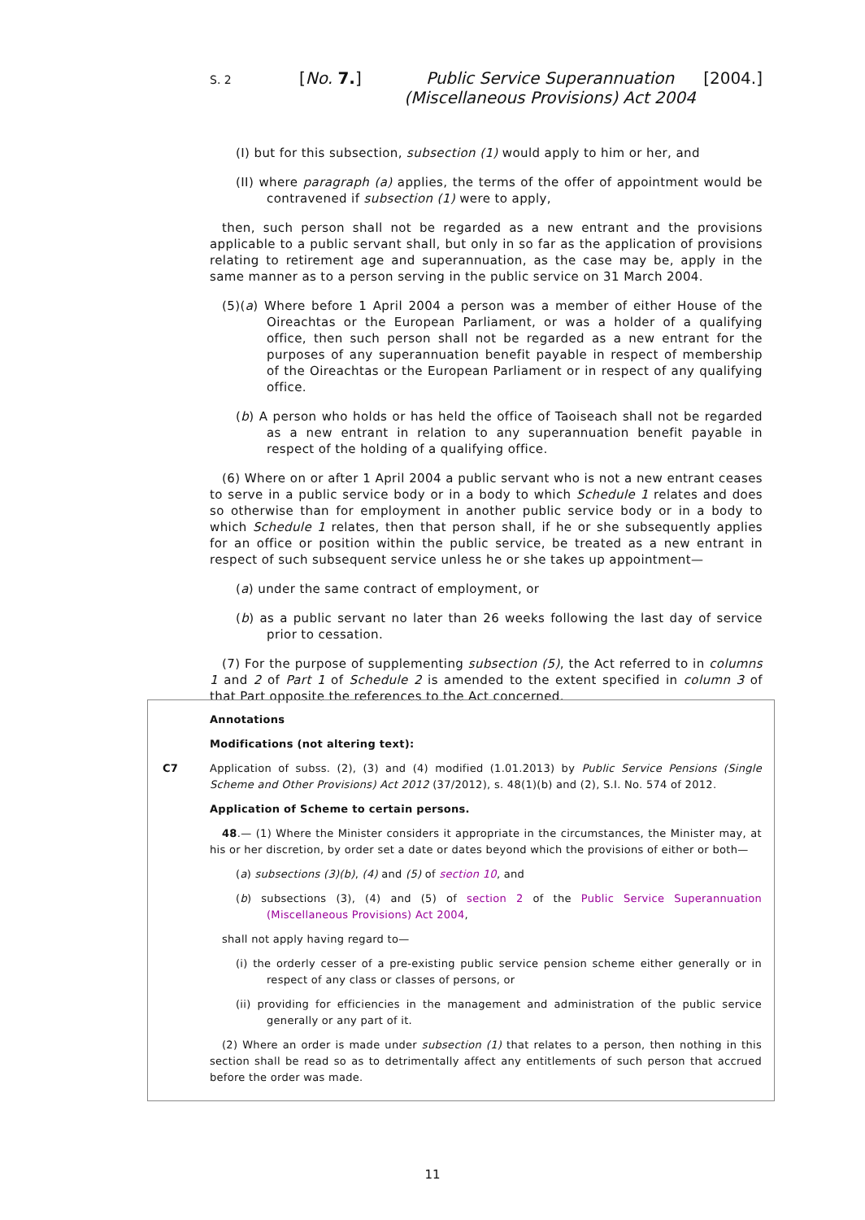S. 2
[No. 7.] Public Service Superannuation
(Miscellaneous Provisions) Act 2004
[2004.]
(I) but for this subsection, subsection (1) would apply to him or her, and
(II) where paragraph (a) applies, the terms of the offer of appointment would be contravened if subsection (1) were to apply,
then, such person shall not be regarded as a new entrant and the provisions applicable to a public servant shall, but only in so far as the application of provisions relating to retirement age and superannuation, as the case may be, apply in the same manner as to a person serving in the public service on 31 March 2004.
(5)(a) Where before 1 April 2004 a person was a member of either House of the Oireachtas or the European Parliament, or was a holder of a qualifying office, then such person shall not be regarded as a new entrant for the purposes of any superannuation benefit payable in respect of membership of the Oireachtas or the European Parliament or in respect of any qualifying office.
(b) A person who holds or has held the office of Taoiseach shall not be regarded as a new entrant in relation to any superannuation benefit payable in respect of the holding of a qualifying office.
(6) Where on or after 1 April 2004 a public servant who is not a new entrant ceases to serve in a public service body or in a body to which Schedule 1 relates and does so otherwise than for employment in another public service body or in a body to which Schedule 1 relates, then that person shall, if he or she subsequently applies for an office or position within the public service, be treated as a new entrant in respect of such subsequent service unless he or she takes up appointment—
(a) under the same contract of employment, or
(b) as a public servant no later than 26 weeks following the last day of service prior to cessation.
(7) For the purpose of supplementing subsection (5), the Act referred to in columns 1 and 2 of Part 1 of Schedule 2 is amended to the extent specified in column 3 of that Part opposite the references to the Act concerned.
Annotations
Modifications (not altering text):
C7 Application of subss. (2), (3) and (4) modified (1.01.2013) by Public Service Pensions (Single Scheme and Other Provisions) Act 2012 (37/2012), s. 48(1)(b) and (2), S.I. No. 574 of 2012.
Application of Scheme to certain persons.
48.— (1) Where the Minister considers it appropriate in the circumstances, the Minister may, at his or her discretion, by order set a date or dates beyond which the provisions of either or both—
(a) subsections (3)(b), (4) and (5) of section 10, and
(b) subsections (3), (4) and (5) of section 2 of the Public Service Superannuation (Miscellaneous Provisions) Act 2004,
shall not apply having regard to—
(i) the orderly cesser of a pre-existing public service pension scheme either generally or in respect of any class or classes of persons, or
(ii) providing for efficiencies in the management and administration of the public service generally or any part of it.
(2) Where an order is made under subsection (1) that relates to a person, then nothing in this section shall be read so as to detrimentally affect any entitlements of such person that accrued before the order was made.
11